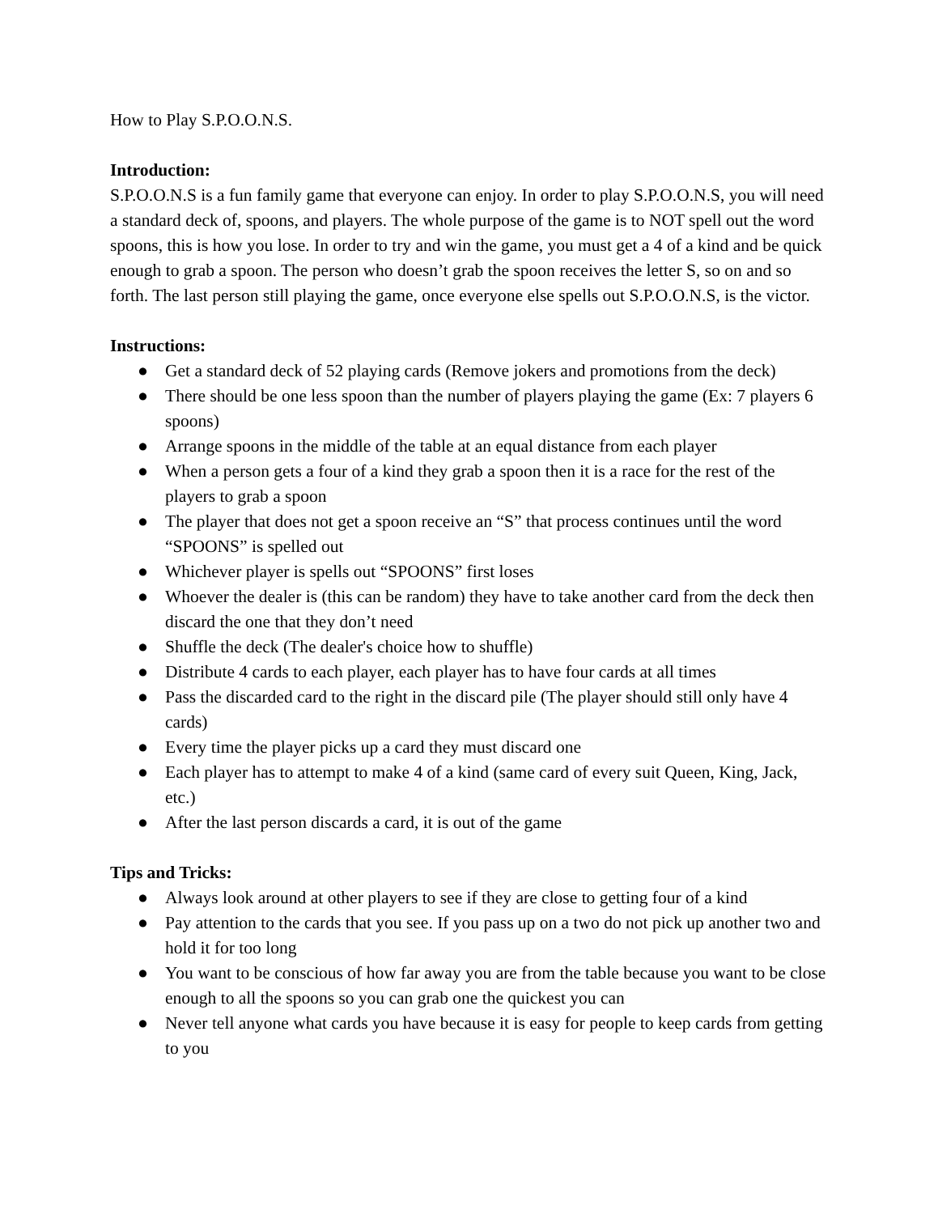How to Play S.P.O.O.N.S.
Introduction:
S.P.O.O.N.S is a fun family game that everyone can enjoy. In order to play S.P.O.O.N.S, you will need a standard deck of, spoons, and players. The whole purpose of the game is to NOT spell out the word spoons, this is how you lose. In order to try and win the game, you must get a 4 of a kind and be quick enough to grab a spoon. The person who doesn’t grab the spoon receives the letter S, so on and so forth. The last person still playing the game, once everyone else spells out S.P.O.O.N.S, is the victor.
Instructions:
● Get a standard deck of 52 playing cards (Remove jokers and promotions from the deck)
● There should be one less spoon than the number of players playing the game (Ex: 7 players 6 spoons)
● Arrange spoons in the middle of the table at an equal distance from each player
● When a person gets a four of a kind they grab a spoon then it is a race for the rest of the players to grab a spoon
● The player that does not get a spoon receive an “S” that process continues until the word “SPOONS” is spelled out
● Whichever player is spells out “SPOONS” first loses
● Whoever the dealer is (this can be random) they have to take another card from the deck then discard the one that they don’t need
● Shuffle the deck (The dealer's choice how to shuffle)
● Distribute 4 cards to each player, each player has to have four cards at all times
● Pass the discarded card to the right in the discard pile (The player should still only have 4 cards)
● Every time the player picks up a card they must discard one
● Each player has to attempt to make 4 of a kind (same card of every suit Queen, King, Jack, etc.)
● After the last person discards a card, it is out of the game
Tips and Tricks:
● Always look around at other players to see if they are close to getting four of a kind
● Pay attention to the cards that you see. If you pass up on a two do not pick up another two and hold it for too long
● You want to be conscious of how far away you are from the table because you want to be close enough to all the spoons so you can grab one the quickest you can
● Never tell anyone what cards you have because it is easy for people to keep cards from getting to you